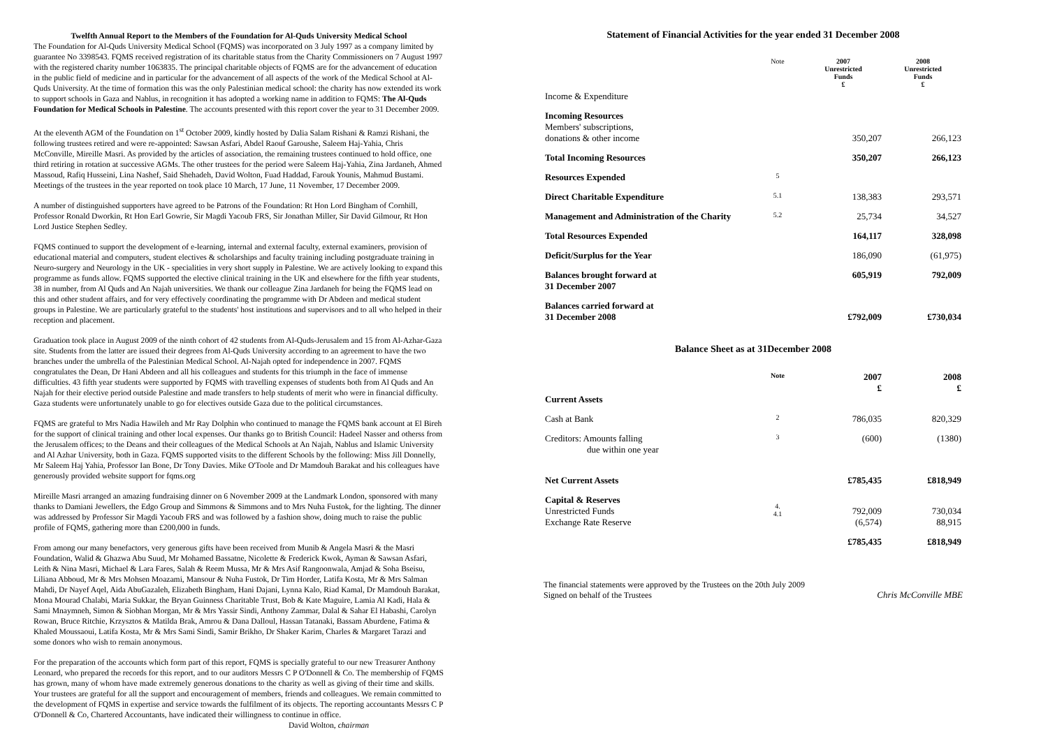Twelfth Annual Report to the Members of the Foundation for Al-Quds University Medical School
The Foundation for Al-Quds University Medical School (FQMS) was incorporated on 3 July 1997 as a company limited by guarantee No 3398543. FQMS received registration of its charitable status from the Charity Commissioners on 7 August 1997 with the registered charity number 1063835. The principal charitable objects of FQMS are for the advancement of education in the public field of medicine and in particular for the advancement of all aspects of the work of the Medical School at Al-Quds University. At the time of formation this was the only Palestinian medical school: the charity has now extended its work to support schools in Gaza and Nablus, in recognition it has adopted a working name in addition to FQMS: The Al-Quds Foundation for Medical Schools in Palestine. The accounts presented with this report cover the year to 31 December 2009.
At the eleventh AGM of the Foundation on 1<sup>st</sup> October 2009, kindly hosted by Dalia Salam Rishani & Ramzi Rishani, the following trustees retired and were re-appointed: Sawsan Asfari, Abdel Raouf Garoushe, Saleem Haj-Yahia, Chris McConville, Mireille Masri. As provided by the articles of association, the remaining trustees continued to hold office, one third retiring in rotation at successive AGMs. The other trustees for the period were Saleem Haj-Yahia, Zina Jardaneh, Ahmed Massoud, Rafiq Husseini, Lina Nashef, Said Shehadeh, David Wolton, Fuad Haddad, Farouk Younis, Mahmud Bustami. Meetings of the trustees in the year reported on took place 10 March, 17 June, 11 November, 17 December 2009.
A number of distinguished supporters have agreed to be Patrons of the Foundation: Rt Hon Lord Bingham of Cornhill, Professor Ronald Dworkin, Rt Hon Earl Gowrie, Sir Magdi Yacoub FRS, Sir Jonathan Miller, Sir David Gilmour, Rt Hon Lord Justice Stephen Sedley.
FQMS continued to support the development of e-learning, internal and external faculty, external examiners, provision of educational material and computers, student electives & scholarships and faculty training including postgraduate training in Neuro-surgery and Neurology in the UK - specialities in very short supply in Palestine. We are actively looking to expand this programme as funds allow. FQMS supported the elective clinical training in the UK and elsewhere for the fifth year students, 38 in number, from Al Quds and An Najah universities. We thank our colleague Zina Jardaneh for being the FQMS lead on this and other student affairs, and for very effectively coordinating the programme with Dr Abdeen and medical student groups in Palestine. We are particularly grateful to the students' host institutions and supervisors and to all who helped in their reception and placement.
Graduation took place in August 2009 of the ninth cohort of 42 students from Al-Quds-Jerusalem and 15 from Al-Azhar-Gaza site. Students from the latter are issued their degrees from Al-Quds University according to an agreement to have the two branches under the umbrella of the Palestinian Medical School. Al-Najah opted for independence in 2007. FQMS congratulates the Dean, Dr Hani Abdeen and all his colleagues and students for this triumph in the face of immense difficulties. 43 fifth year students were supported by FQMS with travelling expenses of students both from Al Quds and An Najah for their elective period outside Palestine and made transfers to help students of merit who were in financial difficulty. Gaza students were unfortunately unable to go for electives outside Gaza due to the political circumstances.
FQMS are grateful to Mrs Nadia Hawileh and Mr Ray Dolphin who continued to manage the FQMS bank account at El Bireh for the support of clinical training and other local expenses. Our thanks go to British Council: Hadeel Nasser and otherss from the Jerusalem offices; to the Deans and their colleagues of the Medical Schools at An Najah, Nablus and Islamic University and Al Azhar University, both in Gaza. FQMS supported visits to the different Schools by the following: Miss Jill Donnelly, Mr Saleem Haj Yahia, Professor Ian Bone, Dr Tony Davies. Mike O'Toole and Dr Mamdouh Barakat and his colleagues have generously provided website support for fqms.org
Mireille Masri arranged an amazing fundraising dinner on 6 November 2009 at the Landmark London, sponsored with many thanks to Damiani Jewellers, the Edgo Group and Simmons & Simmons and to Mrs Nuha Fustok, for the lighting. The dinner was addressed by Professor Sir Magdi Yacoub FRS and was followed by a fashion show, doing much to raise the public profile of FQMS, gathering more than £200,000 in funds.
From among our many benefactors, very generous gifts have been received from Munib & Angela Masri & the Masri Foundation, Walid & Ghazwa Abu Suud, Mr Mohamed Bassatne, Nicolette & Frederick Kwok, Ayman & Sawsan Asfari, Leith & Nina Masri, Michael & Lara Fares, Salah & Reem Mussa, Mr & Mrs Asif Rangoonwala, Amjad & Soha Bseisu, Liliana Abboud, Mr & Mrs Mohsen Moazami, Mansour & Nuha Fustok, Dr Tim Horder, Latifa Kosta, Mr & Mrs Salman Mahdi, Dr Nayef Aqel, Aida AbuGazaleh, Elizabeth Bingham, Hani Dajani, Lynna Kalo, Riad Kamal, Dr Mamdouh Barakat, Mona Mourad Chalabi, Maria Sukkar, the Bryan Guinness Charitable Trust, Bob & Kate Maguire, Lamia Al Kadi, Hala & Sami Mnaymneh, Simon & Siobhan Morgan, Mr & Mrs Yassir Sindi, Anthony Zammar, Dalal & Sahar El Habashi, Carolyn Rowan, Bruce Ritchie, Krzysztos & Matilda Brak, Amrou & Dana Dalloul, Hassan Tatanaki, Bassam Aburdene, Fatima & Khaled Moussaoui, Latifa Kosta, Mr & Mrs Sami Sindi, Samir Brikho, Dr Shaker Karim, Charles & Margaret Tarazi and some donors who wish to remain anonymous.
For the preparation of the accounts which form part of this report, FQMS is specially grateful to our new Treasurer Anthony Leonard, who prepared the records for this report, and to our auditors Messrs C P O'Donnell & Co. The membership of FQMS has grown, many of whom have made extremely generous donations to the charity as well as giving of their time and skills. Your trustees are grateful for all the support and encouragement of members, friends and colleagues. We remain committed to the development of FQMS in expertise and service towards the fulfilment of its objects. The reporting accountants Messrs C P O'Donnell & Co, Chartered Accountants, have indicated their willingness to continue in office.
David Wolton, chairman
Statement of Financial Activities for the year ended 31 December 2008
| Income & Expenditure | Note | 2007 Unrestricted Funds £ | 2008 Unrestricted Funds £ |
| Incoming Resources Members' subscriptions, donations & other income | | 350,207 | 266,123 |
| Total Incoming Resources | | 350,207 | 266,123 |
| Resources Expended | 5 | | |
| Direct Charitable Expenditure | 5.1 | 138,383 | 293,571 |
| Management and Administration of the Charity | 5.2 | 25,734 | 34,527 |
| Total Resources Expended | | 164,117 | 328,098 |
| Deficit/Surplus for the Year | | 186,090 | (61,975) |
| Balances brought forward at 31 December 2007 | | 605,919 | 792,009 |
| Balances carried forward at 31 December 2008 | | £792,009 | £730,034 |
Balance Sheet as at 31December 2008
| Current Assets | Note | 2007 £ | 2008 £ |
| Cash at Bank | 2 | 786,035 | 820,329 |
| Creditors: Amounts falling due within one year | 3 | (600) | (1380) |
| Net Current Assets | | £785,435 | £818,949 |
| Capital & Reserves Unrestricted Funds Exchange Rate Reserve | 4. 4.1 | 792,009 (6,574) | 730,034 88,915 |
| | | £785,435 | £818,949 |
The financial statements were approved by the Trustees on the 20th July 2009
Signed on behalf of the Trustees
Chris McConville MBE